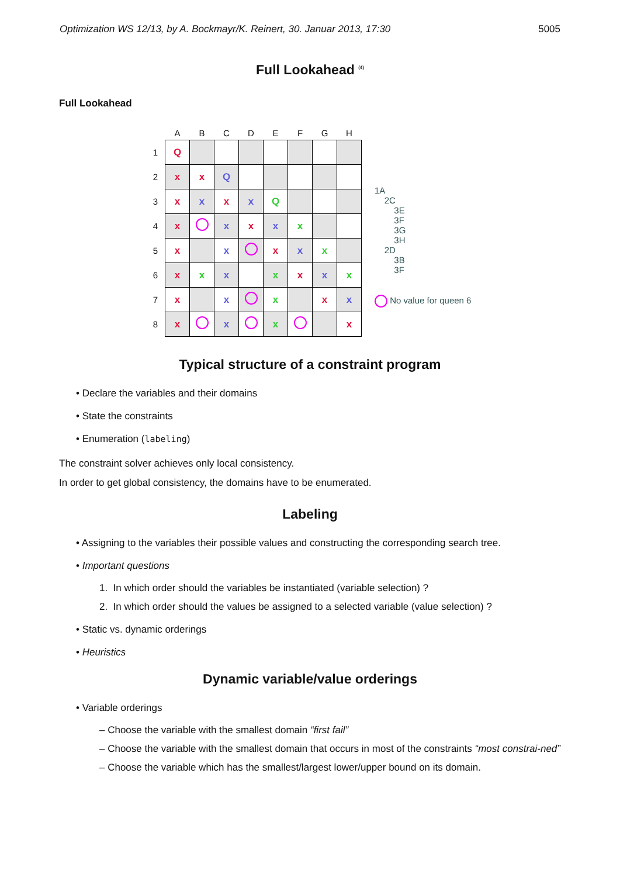Optimization WS 12/13, by A. Bockmayr/K. Reinert, 30. Januar 2013, 17:30 5005
Full Lookahead <sup>(4)</sup>
Full Lookahead
| | A | B | C | D | E | F | G | H |
| --- | --- | --- | --- | --- | --- | --- | --- | --- |
| 1 | Q | | | | | | | |
| 2 | x | x | Q | | | | | |
| 3 | x | x | x | x | Q | | | |
| 4 | x | | x | x | x | x | | |
| 5 | x | | x | | x | x | x | |
| 6 | x | x | x | | x | x | x | x |
| 7 | x | | x | | x | | x | x |
| 8 | x | | x | | x | | | x |
1A
2C
3E
3F
3G
3H
2D
3B
3F
No value for queen 6
Typical structure of a constraint program
• Declare the variables and their domains
• State the constraints
• Enumeration (labeling)
The constraint solver achieves only local consistency.
In order to get global consistency, the domains have to be enumerated.
Labeling
• Assigning to the variables their possible values and constructing the corresponding search tree.
• Important questions
1. In which order should the variables be instantiated (variable selection) ?
2. In which order should the values be assigned to a selected variable (value selection) ?
• Static vs. dynamic orderings
• Heuristics
Dynamic variable/value orderings
• Variable orderings
– Choose the variable with the smallest domain “first fail”
– Choose the variable with the smallest domain that occurs in most of the constraints “most constrai-ned”
– Choose the variable which has the smallest/largest lower/upper bound on its domain.